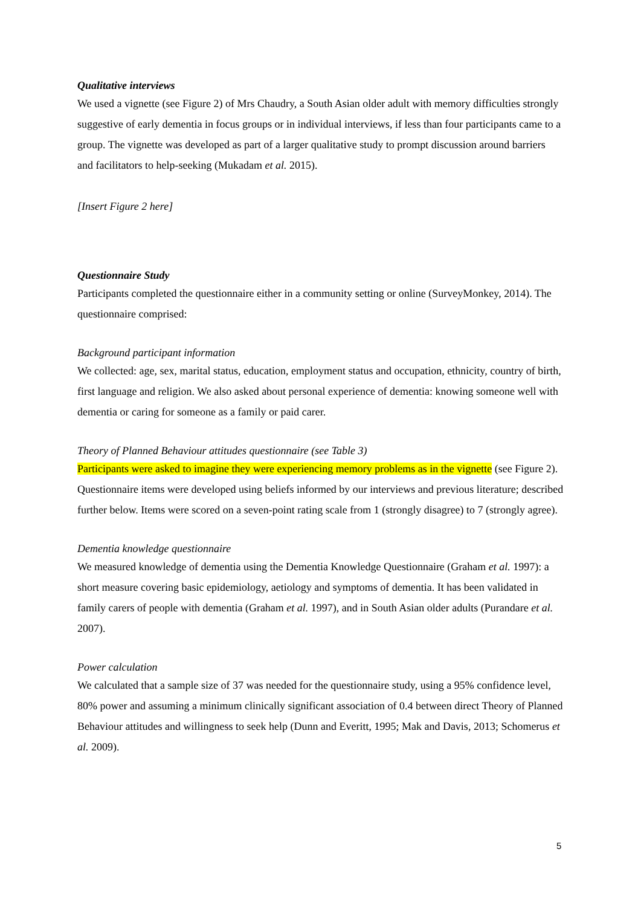Qualitative interviews
We used a vignette (see Figure 2) of Mrs Chaudry, a South Asian older adult with memory difficulties strongly suggestive of early dementia in focus groups or in individual interviews, if less than four participants came to a group. The vignette was developed as part of a larger qualitative study to prompt discussion around barriers and facilitators to help-seeking (Mukadam et al. 2015).
[Insert Figure 2 here]
Questionnaire Study
Participants completed the questionnaire either in a community setting or online (SurveyMonkey, 2014). The questionnaire comprised:
Background participant information
We collected: age, sex, marital status, education, employment status and occupation, ethnicity, country of birth, first language and religion. We also asked about personal experience of dementia: knowing someone well with dementia or caring for someone as a family or paid carer.
Theory of Planned Behaviour attitudes questionnaire (see Table 3)
Participants were asked to imagine they were experiencing memory problems as in the vignette (see Figure 2). Questionnaire items were developed using beliefs informed by our interviews and previous literature; described further below. Items were scored on a seven-point rating scale from 1 (strongly disagree) to 7 (strongly agree).
Dementia knowledge questionnaire
We measured knowledge of dementia using the Dementia Knowledge Questionnaire (Graham et al. 1997): a short measure covering basic epidemiology, aetiology and symptoms of dementia. It has been validated in family carers of people with dementia (Graham et al. 1997), and in South Asian older adults (Purandare et al. 2007).
Power calculation
We calculated that a sample size of 37 was needed for the questionnaire study, using a 95% confidence level, 80% power and assuming a minimum clinically significant association of 0.4 between direct Theory of Planned Behaviour attitudes and willingness to seek help (Dunn and Everitt, 1995; Mak and Davis, 2013; Schomerus et al. 2009).
5